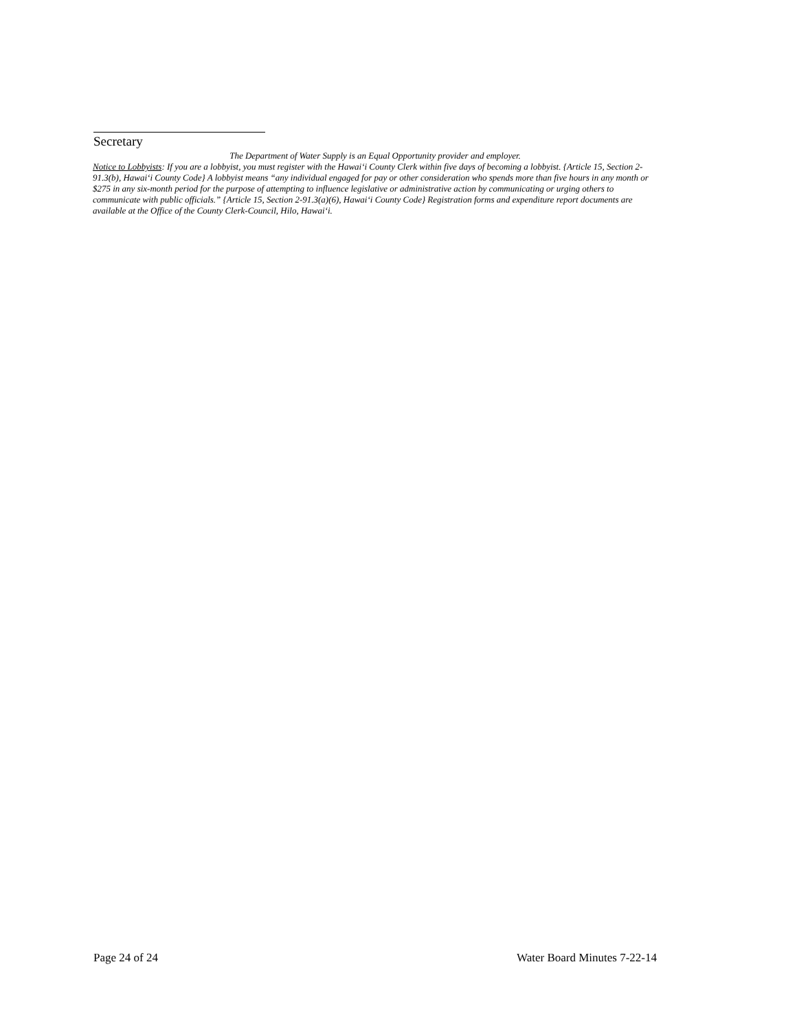Secretary
The Department of Water Supply is an Equal Opportunity provider and employer.
Notice to Lobbyists: If you are a lobbyist, you must register with the Hawai‘i County Clerk within five days of becoming a lobbyist. {Article 15, Section 2-91.3(b), Hawai‘i County Code} A lobbyist means “any individual engaged for pay or other consideration who spends more than five hours in any month or $275 in any six-month period for the purpose of attempting to influence legislative or administrative action by communicating or urging others to communicate with public officials.” {Article 15, Section 2-91.3(a)(6), Hawai‘i County Code} Registration forms and expenditure report documents are available at the Office of the County Clerk-Council, Hilo, Hawai‘i.
Page 24 of 24 Water Board Minutes 7-22-14